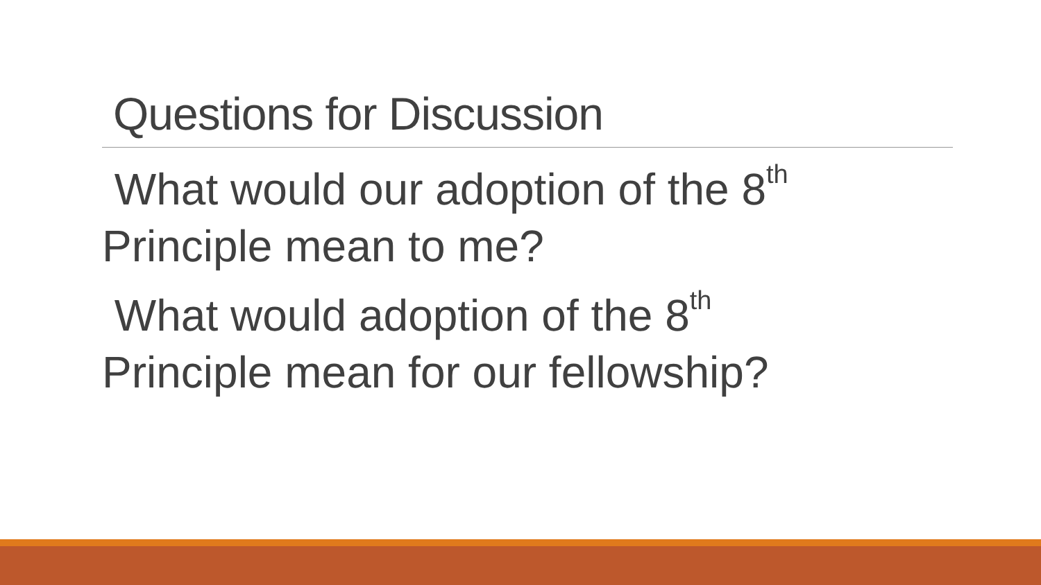Questions for Discussion
What would our adoption of the 8<sup>th</sup> Principle mean to me?
What would adoption of the 8<sup>th</sup>
Principle mean for our fellowship?